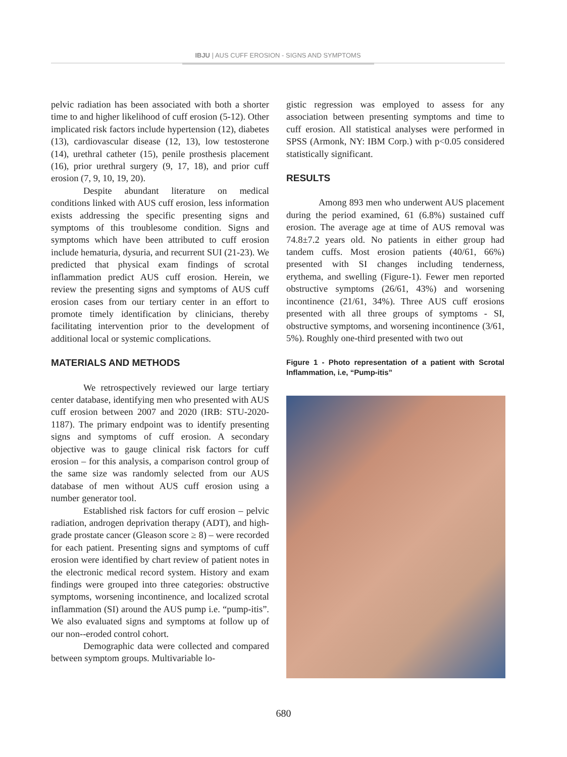IBJU | AUS CUFF EROSION - SIGNS AND SYMPTOMS
pelvic radiation has been associated with both a shorter time to and higher likelihood of cuff erosion (5-12). Other implicated risk factors include hypertension (12), diabetes (13), cardiovascular disease (12, 13), low testosterone (14), urethral catheter (15), penile prosthesis placement (16), prior urethral surgery (9, 17, 18), and prior cuff erosion (7, 9, 10, 19, 20).
Despite abundant literature on medical conditions linked with AUS cuff erosion, less information exists addressing the specific presenting signs and symptoms of this troublesome condition. Signs and symptoms which have been attributed to cuff erosion include hematuria, dysuria, and recurrent SUI (21-23). We predicted that physical exam findings of scrotal inflammation predict AUS cuff erosion. Herein, we review the presenting signs and symptoms of AUS cuff erosion cases from our tertiary center in an effort to promote timely identification by clinicians, thereby facilitating intervention prior to the development of additional local or systemic complications.
MATERIALS AND METHODS
We retrospectively reviewed our large tertiary center database, identifying men who presented with AUS cuff erosion between 2007 and 2020 (IRB: STU-2020-1187). The primary endpoint was to identify presenting signs and symptoms of cuff erosion. A secondary objective was to gauge clinical risk factors for cuff erosion – for this analysis, a comparison control group of the same size was randomly selected from our AUS database of men without AUS cuff erosion using a number generator tool.
Established risk factors for cuff erosion – pelvic radiation, androgen deprivation therapy (ADT), and high-grade prostate cancer (Gleason score ≥ 8) – were recorded for each patient. Presenting signs and symptoms of cuff erosion were identified by chart review of patient notes in the electronic medical record system. History and exam findings were grouped into three categories: obstructive symptoms, worsening incontinence, and localized scrotal inflammation (SI) around the AUS pump i.e. “pump-itis”. We also evaluated signs and symptoms at follow up of our non--eroded control cohort.
Demographic data were collected and compared between symptom groups. Multivariable lo-
gistic regression was employed to assess for any association between presenting symptoms and time to cuff erosion. All statistical analyses were performed in SPSS (Armonk, NY: IBM Corp.) with p<0.05 considered statistically significant.
RESULTS
Among 893 men who underwent AUS placement during the period examined, 61 (6.8%) sustained cuff erosion. The average age at time of AUS removal was 74.8±7.2 years old. No patients in either group had tandem cuffs. Most erosion patients (40/61, 66%) presented with SI changes including tenderness, erythema, and swelling (Figure-1). Fewer men reported obstructive symptoms (26/61, 43%) and worsening incontinence (21/61, 34%). Three AUS cuff erosions presented with all three groups of symptoms - SI, obstructive symptoms, and worsening incontinence (3/61, 5%). Roughly one-third presented with two out
Figure 1 - Photo representation of a patient with Scrotal Inflammation, i.e, “Pump-itis”
680